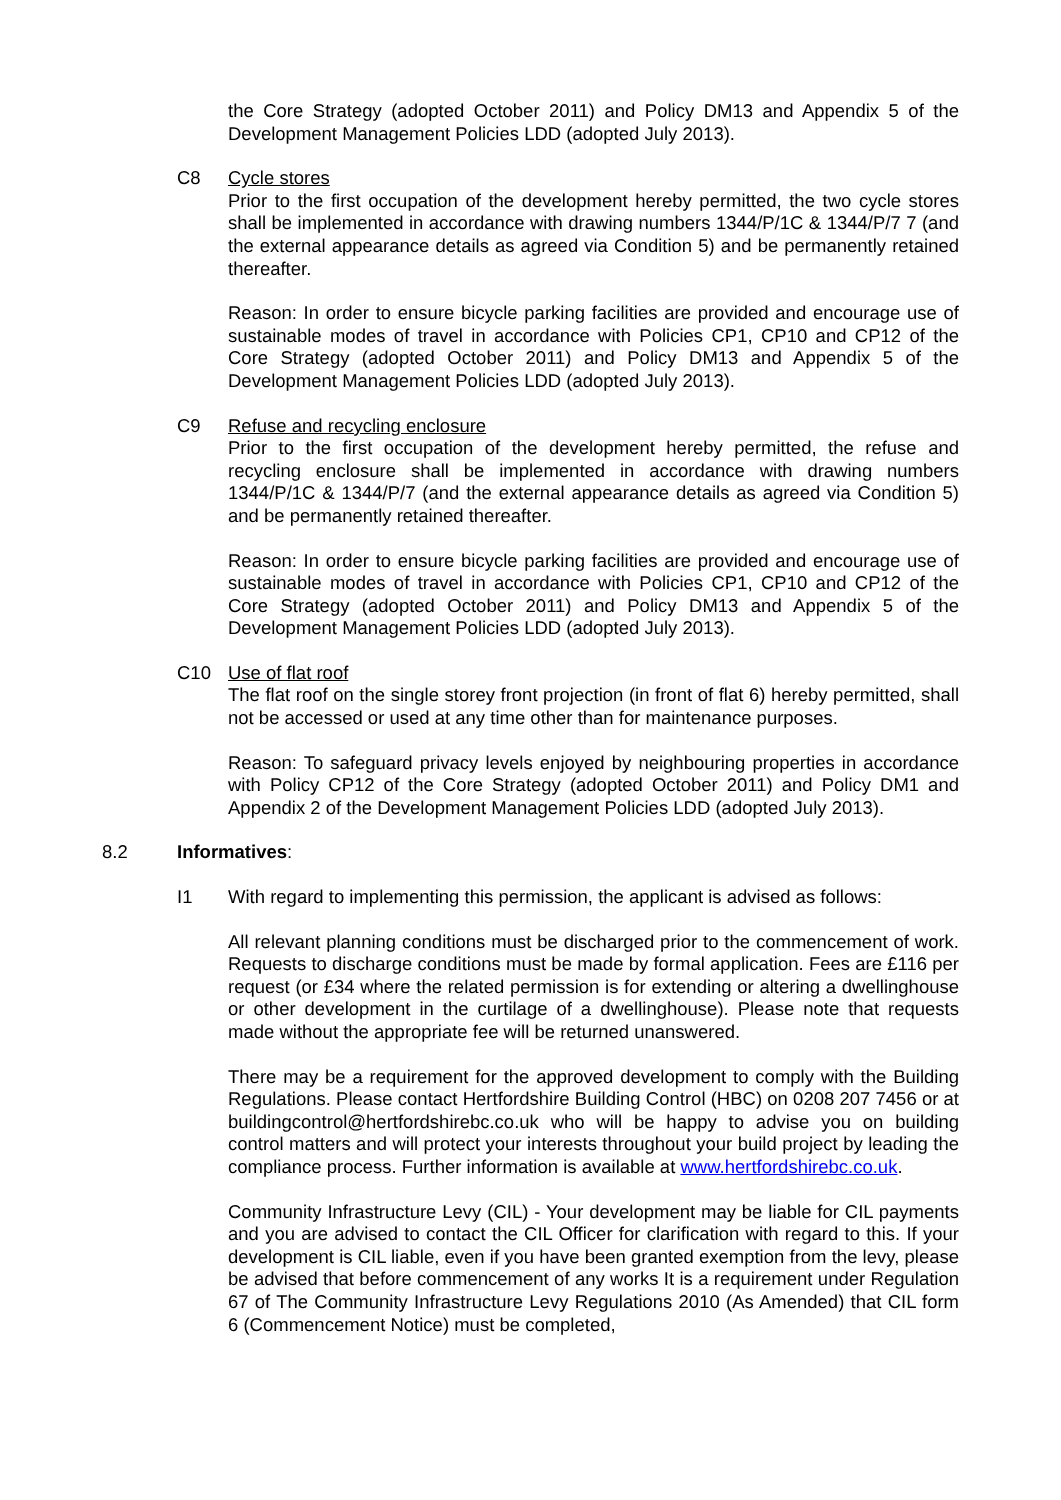the Core Strategy (adopted October 2011) and Policy DM13 and Appendix 5 of the Development Management Policies LDD (adopted July 2013).
C8 Cycle stores
Prior to the first occupation of the development hereby permitted, the two cycle stores shall be implemented in accordance with drawing numbers 1344/P/1C & 1344/P/7 7 (and the external appearance details as agreed via Condition 5) and be permanently retained thereafter.
Reason: In order to ensure bicycle parking facilities are provided and encourage use of sustainable modes of travel in accordance with Policies CP1, CP10 and CP12 of the Core Strategy (adopted October 2011) and Policy DM13 and Appendix 5 of the Development Management Policies LDD (adopted July 2013).
C9 Refuse and recycling enclosure
Prior to the first occupation of the development hereby permitted, the refuse and recycling enclosure shall be implemented in accordance with drawing numbers 1344/P/1C & 1344/P/7 (and the external appearance details as agreed via Condition 5) and be permanently retained thereafter.
Reason: In order to ensure bicycle parking facilities are provided and encourage use of sustainable modes of travel in accordance with Policies CP1, CP10 and CP12 of the Core Strategy (adopted October 2011) and Policy DM13 and Appendix 5 of the Development Management Policies LDD (adopted July 2013).
C10 Use of flat roof
The flat roof on the single storey front projection (in front of flat 6) hereby permitted, shall not be accessed or used at any time other than for maintenance purposes.
Reason: To safeguard privacy levels enjoyed by neighbouring properties in accordance with Policy CP12 of the Core Strategy (adopted October 2011) and Policy DM1 and Appendix 2 of the Development Management Policies LDD (adopted July 2013).
8.2 Informatives:
I1 With regard to implementing this permission, the applicant is advised as follows:
All relevant planning conditions must be discharged prior to the commencement of work. Requests to discharge conditions must be made by formal application. Fees are £116 per request (or £34 where the related permission is for extending or altering a dwellinghouse or other development in the curtilage of a dwellinghouse). Please note that requests made without the appropriate fee will be returned unanswered.
There may be a requirement for the approved development to comply with the Building Regulations. Please contact Hertfordshire Building Control (HBC) on 0208 207 7456 or at buildingcontrol@hertfordshirebc.co.uk who will be happy to advise you on building control matters and will protect your interests throughout your build project by leading the compliance process. Further information is available at www.hertfordshirebc.co.uk.
Community Infrastructure Levy (CIL) - Your development may be liable for CIL payments and you are advised to contact the CIL Officer for clarification with regard to this. If your development is CIL liable, even if you have been granted exemption from the levy, please be advised that before commencement of any works It is a requirement under Regulation 67 of The Community Infrastructure Levy Regulations 2010 (As Amended) that CIL form 6 (Commencement Notice) must be completed,